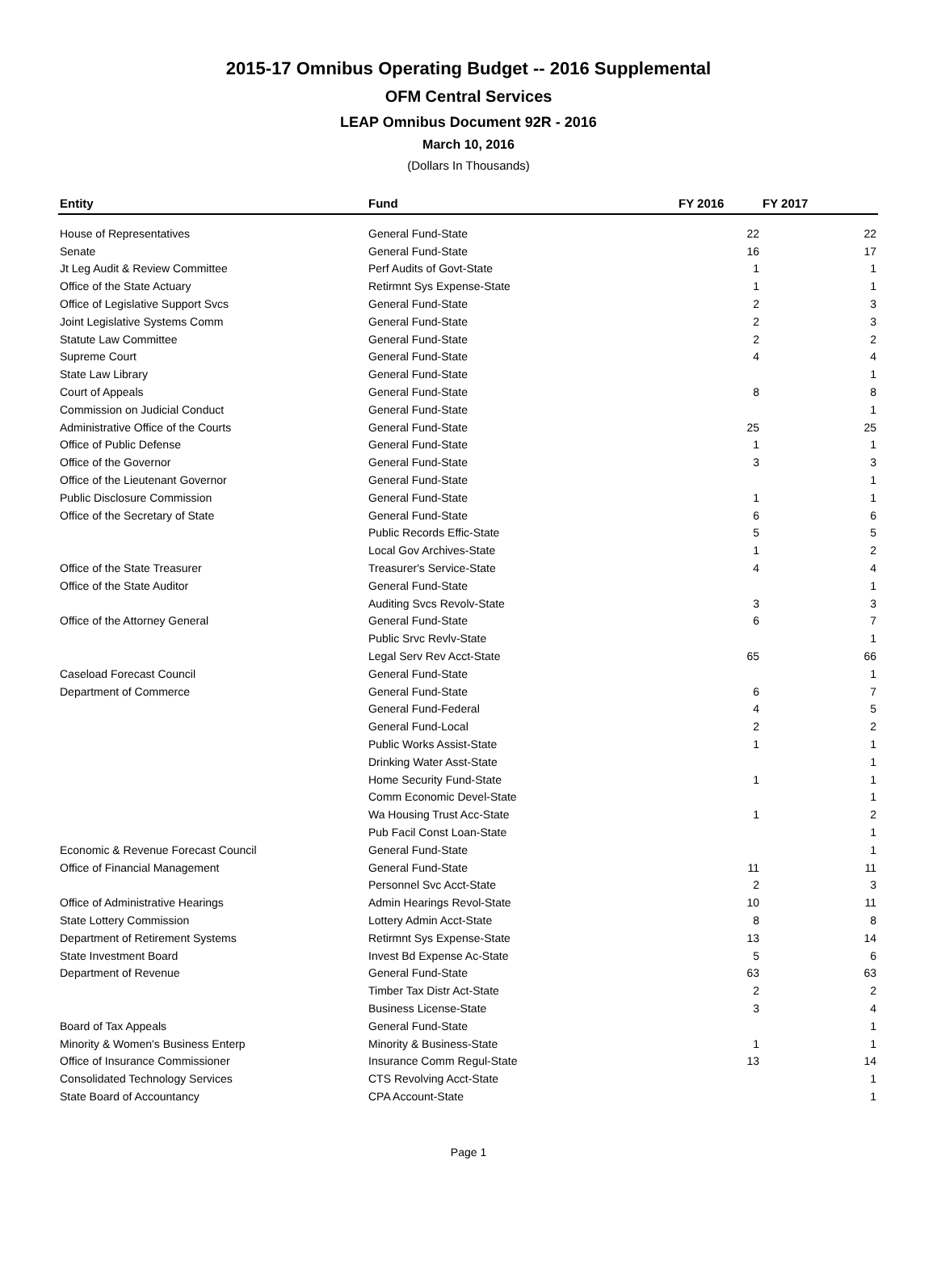2015-17 Omnibus Operating Budget -- 2016 Supplemental
OFM Central Services
LEAP Omnibus Document 92R - 2016
March 10, 2016
(Dollars In Thousands)
| Entity | Fund | FY 2016 | FY 2017 |
| --- | --- | --- | --- |
| House of Representatives | General Fund-State | 22 | 22 |
| Senate | General Fund-State | 16 | 17 |
| Jt Leg Audit & Review Committee | Perf Audits of Govt-State | 1 | 1 |
| Office of the State Actuary | Retirmnt Sys Expense-State | 1 | 1 |
| Office of Legislative Support Svcs | General Fund-State | 2 | 3 |
| Joint Legislative Systems Comm | General Fund-State | 2 | 3 |
| Statute Law Committee | General Fund-State | 2 | 2 |
| Supreme Court | General Fund-State | 4 | 4 |
| State Law Library | General Fund-State | | 1 |
| Court of Appeals | General Fund-State | 8 | 8 |
| Commission on Judicial Conduct | General Fund-State | | 1 |
| Administrative Office of the Courts | General Fund-State | 25 | 25 |
| Office of Public Defense | General Fund-State | 1 | 1 |
| Office of the Governor | General Fund-State | 3 | 3 |
| Office of the Lieutenant Governor | General Fund-State | | 1 |
| Public Disclosure Commission | General Fund-State | 1 | 1 |
| Office of the Secretary of State | General Fund-State | 6 | 6 |
| | Public Records Effic-State | 5 | 5 |
| | Local Gov Archives-State | 1 | 2 |
| Office of the State Treasurer | Treasurer's Service-State | 4 | 4 |
| Office of the State Auditor | General Fund-State | | 1 |
| | Auditing Svcs Revolv-State | 3 | 3 |
| Office of the Attorney General | General Fund-State | 6 | 7 |
| | Public Srvc Revlv-State | | 1 |
| | Legal Serv Rev Acct-State | 65 | 66 |
| Caseload Forecast Council | General Fund-State | | 1 |
| Department of Commerce | General Fund-State | 6 | 7 |
| | General Fund-Federal | 4 | 5 |
| | General Fund-Local | 2 | 2 |
| | Public Works Assist-State | 1 | 1 |
| | Drinking Water Asst-State | | 1 |
| | Home Security Fund-State | 1 | 1 |
| | Comm Economic Devel-State | | 1 |
| | Wa Housing Trust Acc-State | 1 | 2 |
| | Pub Facil Const Loan-State | | 1 |
| Economic & Revenue Forecast Council | General Fund-State | | 1 |
| Office of Financial Management | General Fund-State | 11 | 11 |
| | Personnel Svc Acct-State | 2 | 3 |
| Office of Administrative Hearings | Admin Hearings Revol-State | 10 | 11 |
| State Lottery Commission | Lottery Admin Acct-State | 8 | 8 |
| Department of Retirement Systems | Retirmnt Sys Expense-State | 13 | 14 |
| State Investment Board | Invest Bd Expense Ac-State | 5 | 6 |
| Department of Revenue | General Fund-State | 63 | 63 |
| | Timber Tax Distr Act-State | 2 | 2 |
| | Business License-State | 3 | 4 |
| Board of Tax Appeals | General Fund-State | | 1 |
| Minority & Women's Business Enterp | Minority & Business-State | 1 | 1 |
| Office of Insurance Commissioner | Insurance Comm Regul-State | 13 | 14 |
| Consolidated Technology Services | CTS Revolving Acct-State | | 1 |
| State Board of Accountancy | CPA Account-State | | 1 |
Page 1